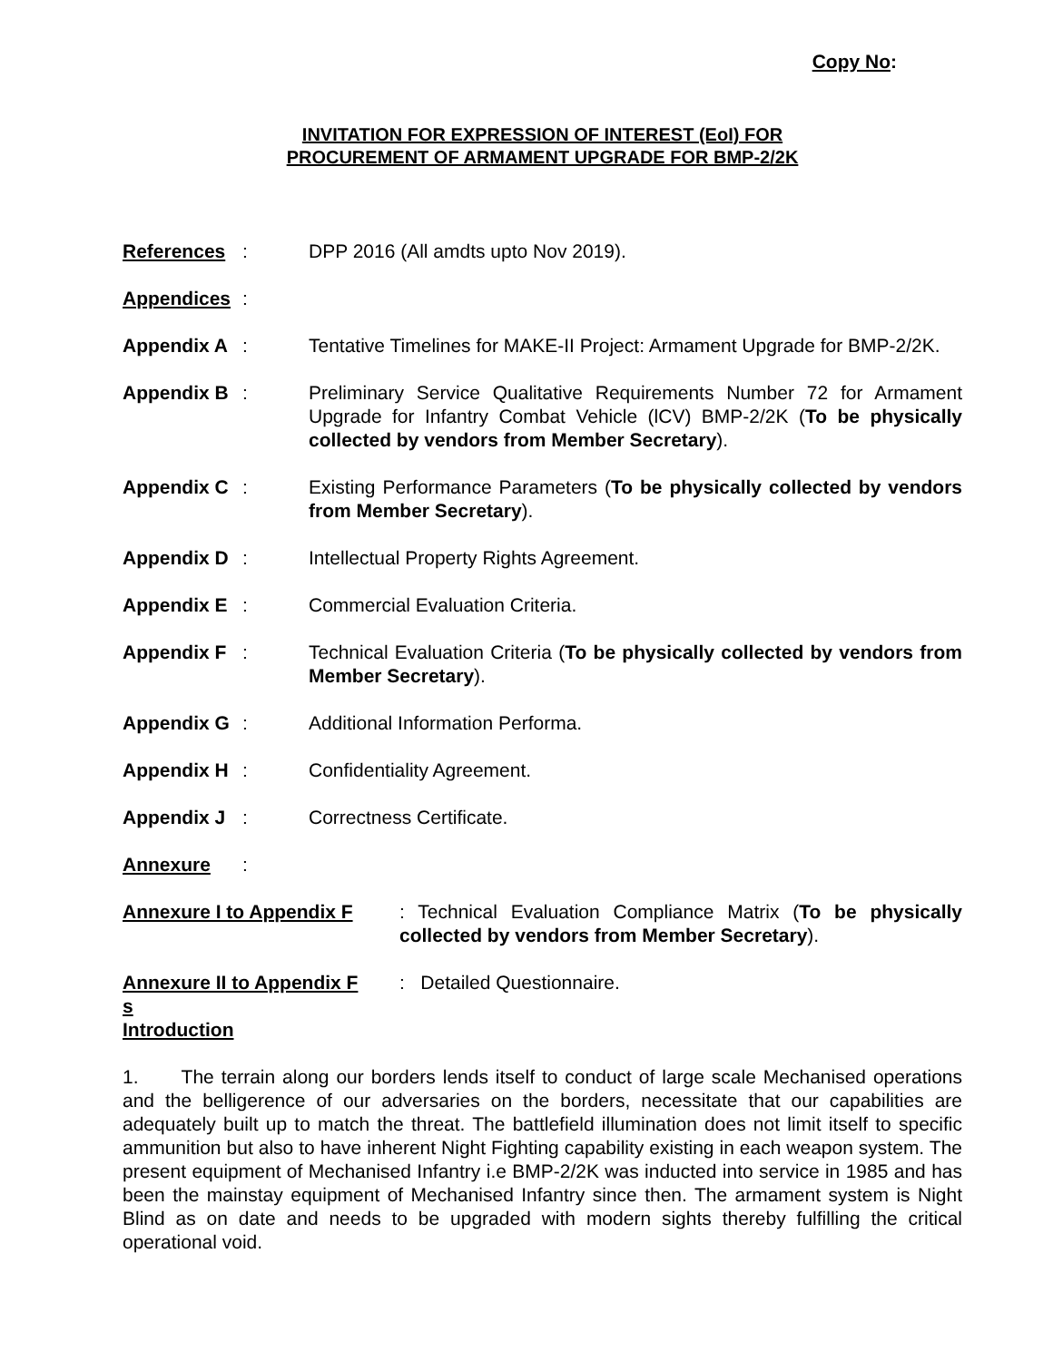Copy No:
INVITATION FOR EXPRESSION OF INTEREST (EoI) FOR
PROCUREMENT OF ARMAMENT UPGRADE FOR BMP-2/2K
References: DPP 2016 (All amdts upto Nov 2019).
Appendices:
Appendix A: Tentative Timelines for MAKE-II Project: Armament Upgrade for BMP-2/2K.
Appendix B: Preliminary Service Qualitative Requirements Number 72 for Armament Upgrade for Infantry Combat Vehicle (lCV) BMP-2/2K (To be physically collected by vendors from Member Secretary).
Appendix C: Existing Performance Parameters (To be physically collected by vendors from Member Secretary).
Appendix D: Intellectual Property Rights Agreement.
Appendix E: Commercial Evaluation Criteria.
Appendix F: Technical Evaluation Criteria (To be physically collected by vendors from Member Secretary).
Appendix G: Additional Information Performa.
Appendix H: Confidentiality Agreement.
Appendix J: Correctness Certificate.
Annexure:
Annexure I to Appendix F : Technical Evaluation Compliance Matrix (To be physically collected by vendors from Member Secretary).
Annexure II to Appendix F
: Detailed Questionnaire.
s
Introduction
1. The terrain along our borders lends itself to conduct of large scale Mechanised operations and the belligerence of our adversaries on the borders, necessitate that our capabilities are adequately built up to match the threat. The battlefield illumination does not limit itself to specific ammunition but also to have inherent Night Fighting capability existing in each weapon system. The present equipment of Mechanised Infantry i.e BMP-2/2K was inducted into service in 1985 and has been the mainstay equipment of Mechanised Infantry since then. The armament system is Night Blind as on date and needs to be upgraded with modern sights thereby fulfilling the critical operational void.